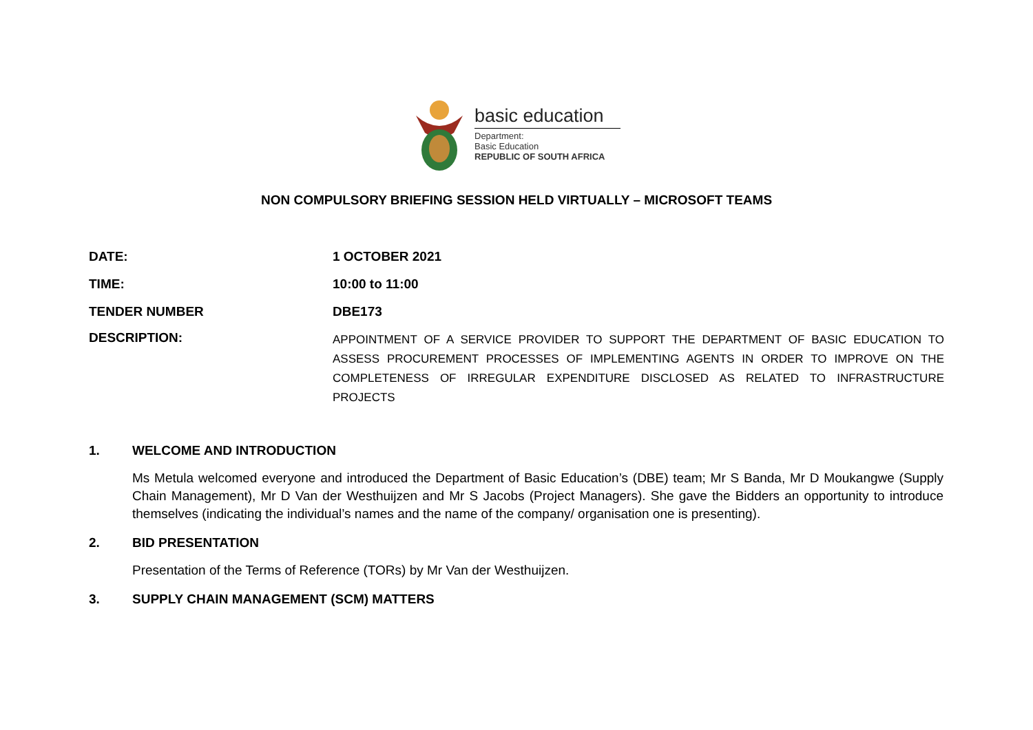basic education
Department:
Basic Education
REPUBLIC OF SOUTH AFRICA
NON COMPULSORY BRIEFING SESSION HELD VIRTUALLY – MICROSOFT TEAMS
DATE: 1 OCTOBER 2021
TIME: 10:00 to 11:00
TENDER NUMBER DBE173
DESCRIPTION:
APPOINTMENT OF A SERVICE PROVIDER TO SUPPORT THE DEPARTMENT OF BASIC EDUCATION TO ASSESS PROCUREMENT PROCESSES OF IMPLEMENTING AGENTS IN ORDER TO IMPROVE ON THE COMPLETENESS OF IRREGULAR EXPENDITURE DISCLOSED AS RELATED TO INFRASTRUCTURE PROJECTS
1. WELCOME AND INTRODUCTION
Ms Metula welcomed everyone and introduced the Department of Basic Education’s (DBE) team; Mr S Banda, Mr D Moukangwe (Supply Chain Management), Mr D Van der Westhuijzen and Mr S Jacobs (Project Managers). She gave the Bidders an opportunity to introduce themselves (indicating the individual’s names and the name of the company/ organisation one is presenting).
2. BID PRESENTATION
Presentation of the Terms of Reference (TORs) by Mr Van der Westhuijzen.
3. SUPPLY CHAIN MANAGEMENT (SCM) MATTERS